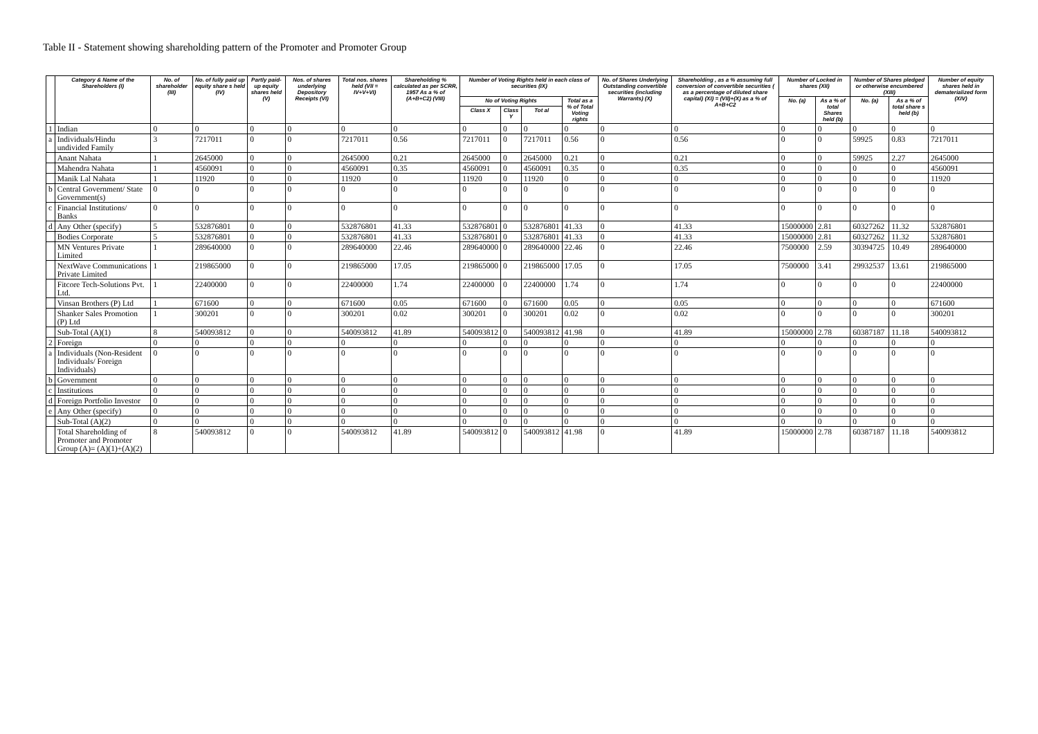Table II - Statement showing shareholding pattern of the Promoter and Promoter Group
| | Category & Name of the Shareholders (I) | No. of shareholder (III) | No. of fully paid up equity share s held (IV) | Partly paid-up equity shares held (V) | Nos. of shares underlying Depository Receipts (VI) | Total nos. shares held (VII = IV+V+VI) | Shareholding % calculated as per SCRR, 1957 As a % of (A+B+C2) (VIII) | Number of Voting Rights held in each class of securities (IX) | | | | No. of Shares Underlying Outstanding convertible securities (including Warrants) (X) | Shareholding , as a % assuming full conversion of convertible securities ( as a percentage of diluted share capital) (XI) = (VII)+(X) as a % of A+B+C2 | Number of Locked in shares (XII) | | Number of Shares pledged or otherwise encumbered (XIII) | | Number of equity shares held in dematerialized form (XIV) |
| --- | --- | --- | --- | --- | --- | --- | --- | --- | --- | --- | --- | --- | --- | --- | --- | --- | --- | --- |
| | | | | | | | | No of Voting Rights | | | Total as a % of Total Voting rights | | | No. (a) | As a % of total Shares held (b) | No. (a) | As a % of total share s held (b) | |
| | | | | | | | | Class X | Class Y | Tot al | | | | | | | | |
| 1 | Indian | 0 | 0 | 0 | 0 | 0 | 0 | 0 | 0 | 0 | 0 | 0 | 0 | 0 | 0 | 0 | 0 | 0 |
| a | Individuals/Hindu undivided Family | 3 | 7217011 | 0 | 0 | 7217011 | 0.56 | 7217011 | 0 | 7217011 | 0.56 | 0 | 0.56 | 0 | 0 | 59925 | 0.83 | 7217011 |
| | Anant Nahata | 1 | 2645000 | 0 | 0 | 2645000 | 0.21 | 2645000 | 0 | 2645000 | 0.21 | 0 | 0.21 | 0 | 0 | 59925 | 2.27 | 2645000 |
| | Mahendra Nahata | 1 | 4560091 | 0 | 0 | 4560091 | 0.35 | 4560091 | 0 | 4560091 | 0.35 | 0 | 0.35 | 0 | 0 | 0 | 0 | 4560091 |
| | Manik Lal Nahata | 1 | 11920 | 0 | 0 | 11920 | 0 | 11920 | 0 | 11920 | 0 | 0 | 0 | 0 | 0 | 0 | 0 | 11920 |
| b | Central Government/ State Government(s) | 0 | 0 | 0 | 0 | 0 | 0 | 0 | 0 | 0 | 0 | 0 | 0 | 0 | 0 | 0 | 0 | 0 |
| c | Financial Institutions/ Banks | 0 | 0 | 0 | 0 | 0 | 0 | 0 | 0 | 0 | 0 | 0 | 0 | 0 | 0 | 0 | 0 | 0 |
| d | Any Other (specify) | 5 | 532876801 | 0 | 0 | 532876801 | 41.33 | 532876801 | 0 | 532876801 | 41.33 | 0 | 41.33 | 15000000 | 2.81 | 60327262 | 11.32 | 532876801 |
| | Bodies Corporate | 5 | 532876801 | 0 | 0 | 532876801 | 41.33 | 532876801 | 0 | 532876801 | 41.33 | 0 | 41.33 | 15000000 | 2.81 | 60327262 | 11.32 | 532876801 |
| | MN Ventures Private Limited | 1 | 289640000 | 0 | 0 | 289640000 | 22.46 | 289640000 | 0 | 289640000 | 22.46 | 0 | 22.46 | 7500000 | 2.59 | 30394725 | 10.49 | 289640000 |
| | NextWave Communications Private Limited | 1 | 219865000 | 0 | 0 | 219865000 | 17.05 | 219865000 | 0 | 219865000 | 17.05 | 0 | 17.05 | 7500000 | 3.41 | 29932537 | 13.61 | 219865000 |
| | Fitcore Tech-Solutions Pvt. Ltd. | 1 | 22400000 | 0 | 0 | 22400000 | 1.74 | 22400000 | 0 | 22400000 | 1.74 | 0 | 1.74 | 0 | 0 | 0 | 0 | 22400000 |
| | Vinsan Brothers (P) Ltd | 1 | 671600 | 0 | 0 | 671600 | 0.05 | 671600 | 0 | 671600 | 0.05 | 0 | 0.05 | 0 | 0 | 0 | 0 | 671600 |
| | Shanker Sales Promotion (P) Ltd | 1 | 300201 | 0 | 0 | 300201 | 0.02 | 300201 | 0 | 300201 | 0.02 | 0 | 0.02 | 0 | 0 | 0 | 0 | 300201 |
| | Sub-Total (A)(1) | 8 | 540093812 | 0 | 0 | 540093812 | 41.89 | 540093812 | 0 | 540093812 | 41.98 | 0 | 41.89 | 15000000 | 2.78 | 60387187 | 11.18 | 540093812 |
| 2 | Foreign | 0 | 0 | 0 | 0 | 0 | 0 | 0 | 0 | 0 | 0 | 0 | 0 | 0 | 0 | 0 | 0 | 0 |
| a | Individuals (Non-Resident Individuals/ Foreign Individuals) | 0 | 0 | 0 | 0 | 0 | 0 | 0 | 0 | 0 | 0 | 0 | 0 | 0 | 0 | 0 | 0 | 0 |
| b | Government | 0 | 0 | 0 | 0 | 0 | 0 | 0 | 0 | 0 | 0 | 0 | 0 | 0 | 0 | 0 | 0 | 0 |
| c | Institutions | 0 | 0 | 0 | 0 | 0 | 0 | 0 | 0 | 0 | 0 | 0 | 0 | 0 | 0 | 0 | 0 | 0 |
| d | Foreign Portfolio Investor | 0 | 0 | 0 | 0 | 0 | 0 | 0 | 0 | 0 | 0 | 0 | 0 | 0 | 0 | 0 | 0 | 0 |
| e | Any Other (specify) | 0 | 0 | 0 | 0 | 0 | 0 | 0 | 0 | 0 | 0 | 0 | 0 | 0 | 0 | 0 | 0 | 0 |
| | Sub-Total (A)(2) | 0 | 0 | 0 | 0 | 0 | 0 | 0 | 0 | 0 | 0 | 0 | 0 | 0 | 0 | 0 | 0 | 0 |
| | Total Shareholding of Promoter and Promoter Group (A)= (A)(1)+(A)(2) | 8 | 540093812 | 0 | 0 | 540093812 | 41.89 | 540093812 | 0 | 540093812 | 41.98 | 0 | 41.89 | 15000000 | 2.78 | 60387187 | 11.18 | 540093812 |